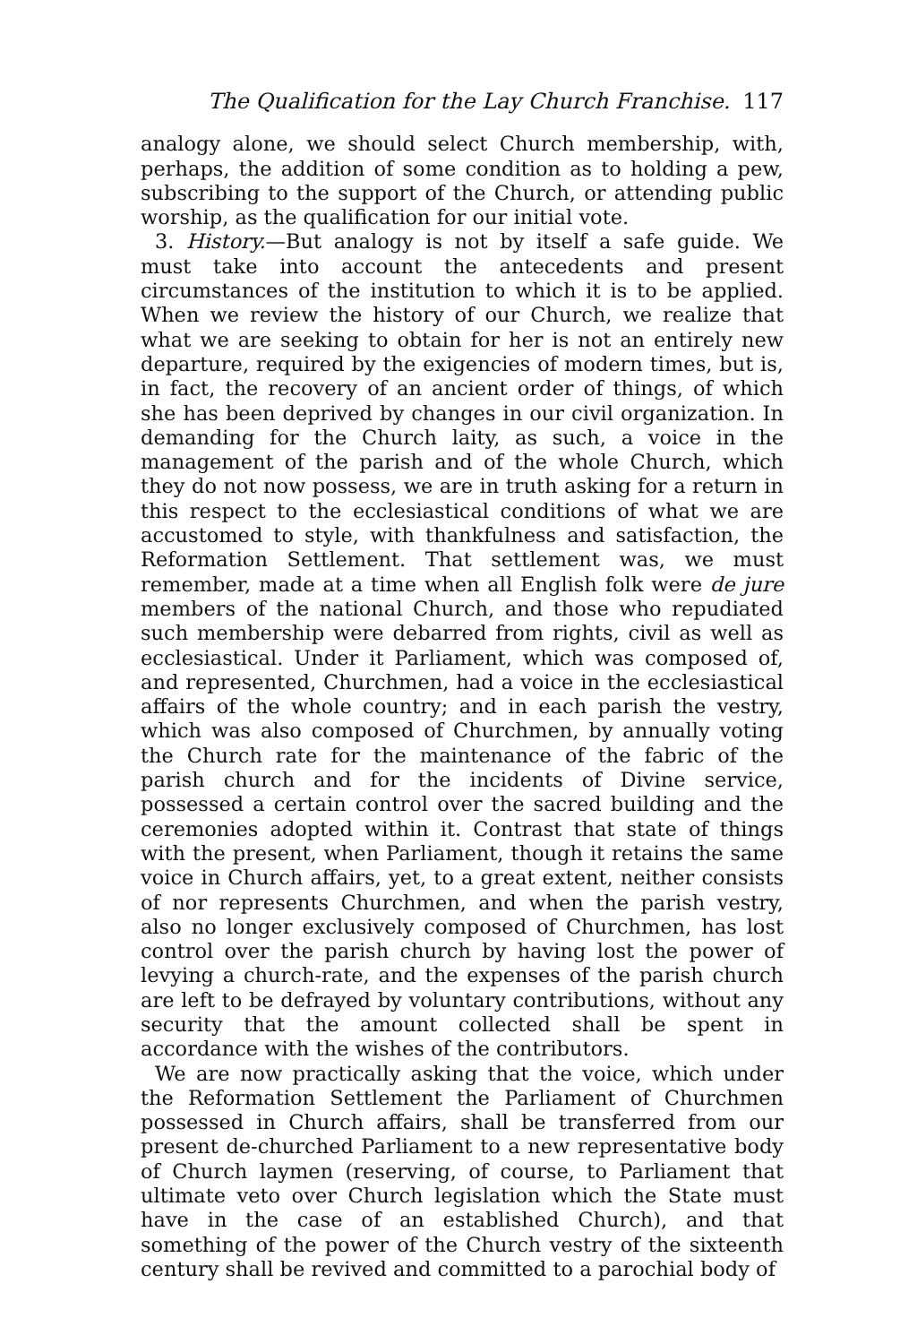The Qualification for the Lay Church Franchise. 117
analogy alone, we should select Church membership, with, perhaps, the addition of some condition as to holding a pew, subscribing to the support of the Church, or attending public worship, as the qualification for our initial vote.
3. History.—But analogy is not by itself a safe guide. We must take into account the antecedents and present circumstances of the institution to which it is to be applied. When we review the history of our Church, we realize that what we are seeking to obtain for her is not an entirely new departure, required by the exigencies of modern times, but is, in fact, the recovery of an ancient order of things, of which she has been deprived by changes in our civil organization. In demanding for the Church laity, as such, a voice in the management of the parish and of the whole Church, which they do not now possess, we are in truth asking for a return in this respect to the ecclesiastical conditions of what we are accustomed to style, with thankfulness and satisfaction, the Reformation Settlement. That settlement was, we must remember, made at a time when all English folk were de jure members of the national Church, and those who repudiated such membership were debarred from rights, civil as well as ecclesiastical. Under it Parliament, which was composed of, and represented, Churchmen, had a voice in the ecclesiastical affairs of the whole country; and in each parish the vestry, which was also composed of Churchmen, by annually voting the Church rate for the maintenance of the fabric of the parish church and for the incidents of Divine service, possessed a certain control over the sacred building and the ceremonies adopted within it. Contrast that state of things with the present, when Parliament, though it retains the same voice in Church affairs, yet, to a great extent, neither consists of nor represents Churchmen, and when the parish vestry, also no longer exclusively composed of Churchmen, has lost control over the parish church by having lost the power of levying a church-rate, and the expenses of the parish church are left to be defrayed by voluntary contributions, without any security that the amount collected shall be spent in accordance with the wishes of the contributors.
We are now practically asking that the voice, which under the Reformation Settlement the Parliament of Churchmen possessed in Church affairs, shall be transferred from our present de-churched Parliament to a new representative body of Church laymen (reserving, of course, to Parliament that ultimate veto over Church legislation which the State must have in the case of an established Church), and that something of the power of the Church vestry of the sixteenth century shall be revived and committed to a parochial body of